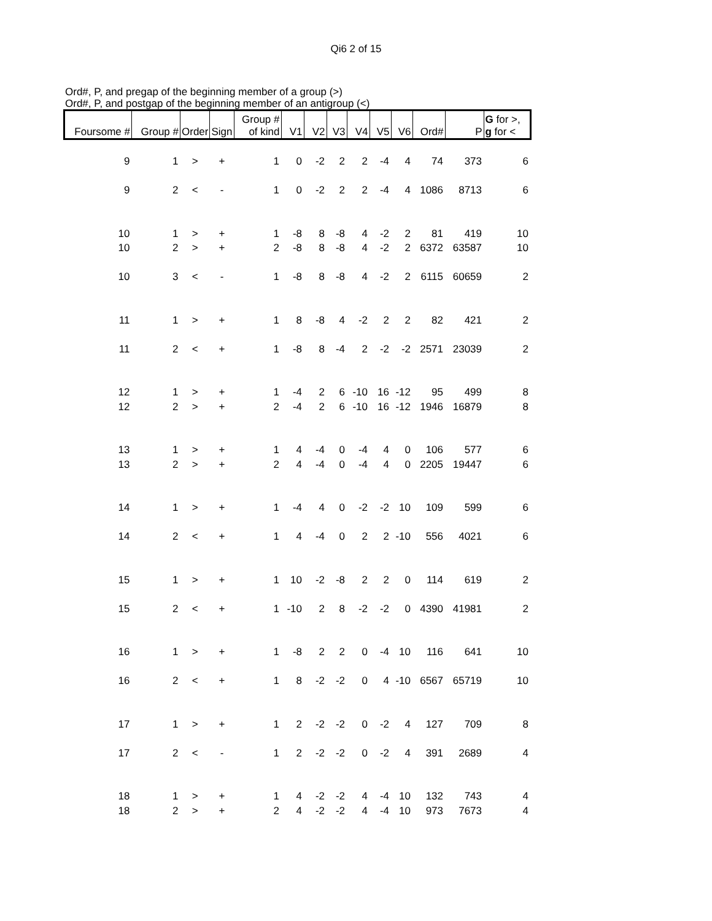Qi6 2 of 15
Ord#, P, and pregap of the beginning member of a group (>)
Ord#, P, and postgap of the beginning member of an antigroup (<)
| Foursome # | Group # | Order | Sign | Group # of kind | V1 | V2 | V3 | V4 | V5 | V6 | Ord# | P | G for >, g for < |
| --- | --- | --- | --- | --- | --- | --- | --- | --- | --- | --- | --- | --- | --- |
| 9 | 1 | > | + | 1 | 0 | -2 | 2 | 2 | -4 | 4 | 74 | 373 | 6 |
| 9 | 2 | < | - | 1 | 0 | -2 | 2 | 2 | -4 | 4 | 1086 | 8713 | 6 |
| 10 | 1 | > | + | 1 | -8 | 8 | -8 | 4 | -2 | 2 | 81 | 419 | 10 |
| 10 | 2 | > | + | 2 | -8 | 8 | -8 | 4 | -2 | 2 | 6372 | 63587 | 10 |
| 10 | 3 | < | - | 1 | -8 | 8 | -8 | 4 | -2 | 2 | 6115 | 60659 | 2 |
| 11 | 1 | > | + | 1 | 8 | -8 | 4 | -2 | 2 | 2 | 82 | 421 | 2 |
| 11 | 2 | < | + | 1 | -8 | 8 | -4 | 2 | -2 | -2 | 2571 | 23039 | 2 |
| 12 | 1 | > | + | 1 | -4 | 2 | 6 | -10 | 16 | -12 | 95 | 499 | 8 |
| 12 | 2 | > | + | 2 | -4 | 2 | 6 | -10 | 16 | -12 | 1946 | 16879 | 8 |
| 13 | 1 | > | + | 1 | 4 | -4 | 0 | -4 | 4 | 0 | 106 | 577 | 6 |
| 13 | 2 | > | + | 2 | 4 | -4 | 0 | -4 | 4 | 0 | 2205 | 19447 | 6 |
| 14 | 1 | > | + | 1 | -4 | 4 | 0 | -2 | -2 | 10 | 109 | 599 | 6 |
| 14 | 2 | < | + | 1 | 4 | -4 | 0 | 2 | 2 | -10 | 556 | 4021 | 6 |
| 15 | 1 | > | + | 1 | 10 | -2 | -8 | 2 | 2 | 0 | 114 | 619 | 2 |
| 15 | 2 | < | + | 1 | -10 | 2 | 8 | -2 | -2 | 0 | 4390 | 41981 | 2 |
| 16 | 1 | > | + | 1 | -8 | 2 | 2 | 0 | -4 | 10 | 116 | 641 | 10 |
| 16 | 2 | < | + | 1 | 8 | -2 | -2 | 0 | 4 | -10 | 6567 | 65719 | 10 |
| 17 | 1 | > | + | 1 | 2 | -2 | -2 | 0 | -2 | 4 | 127 | 709 | 8 |
| 17 | 2 | < | - | 1 | 2 | -2 | -2 | 0 | -2 | 4 | 391 | 2689 | 4 |
| 18 | 1 | > | + | 1 | 4 | -2 | -2 | 4 | -4 | 10 | 132 | 743 | 4 |
| 18 | 2 | > | + | 2 | 4 | -2 | -2 | 4 | -4 | 10 | 973 | 7673 | 4 |